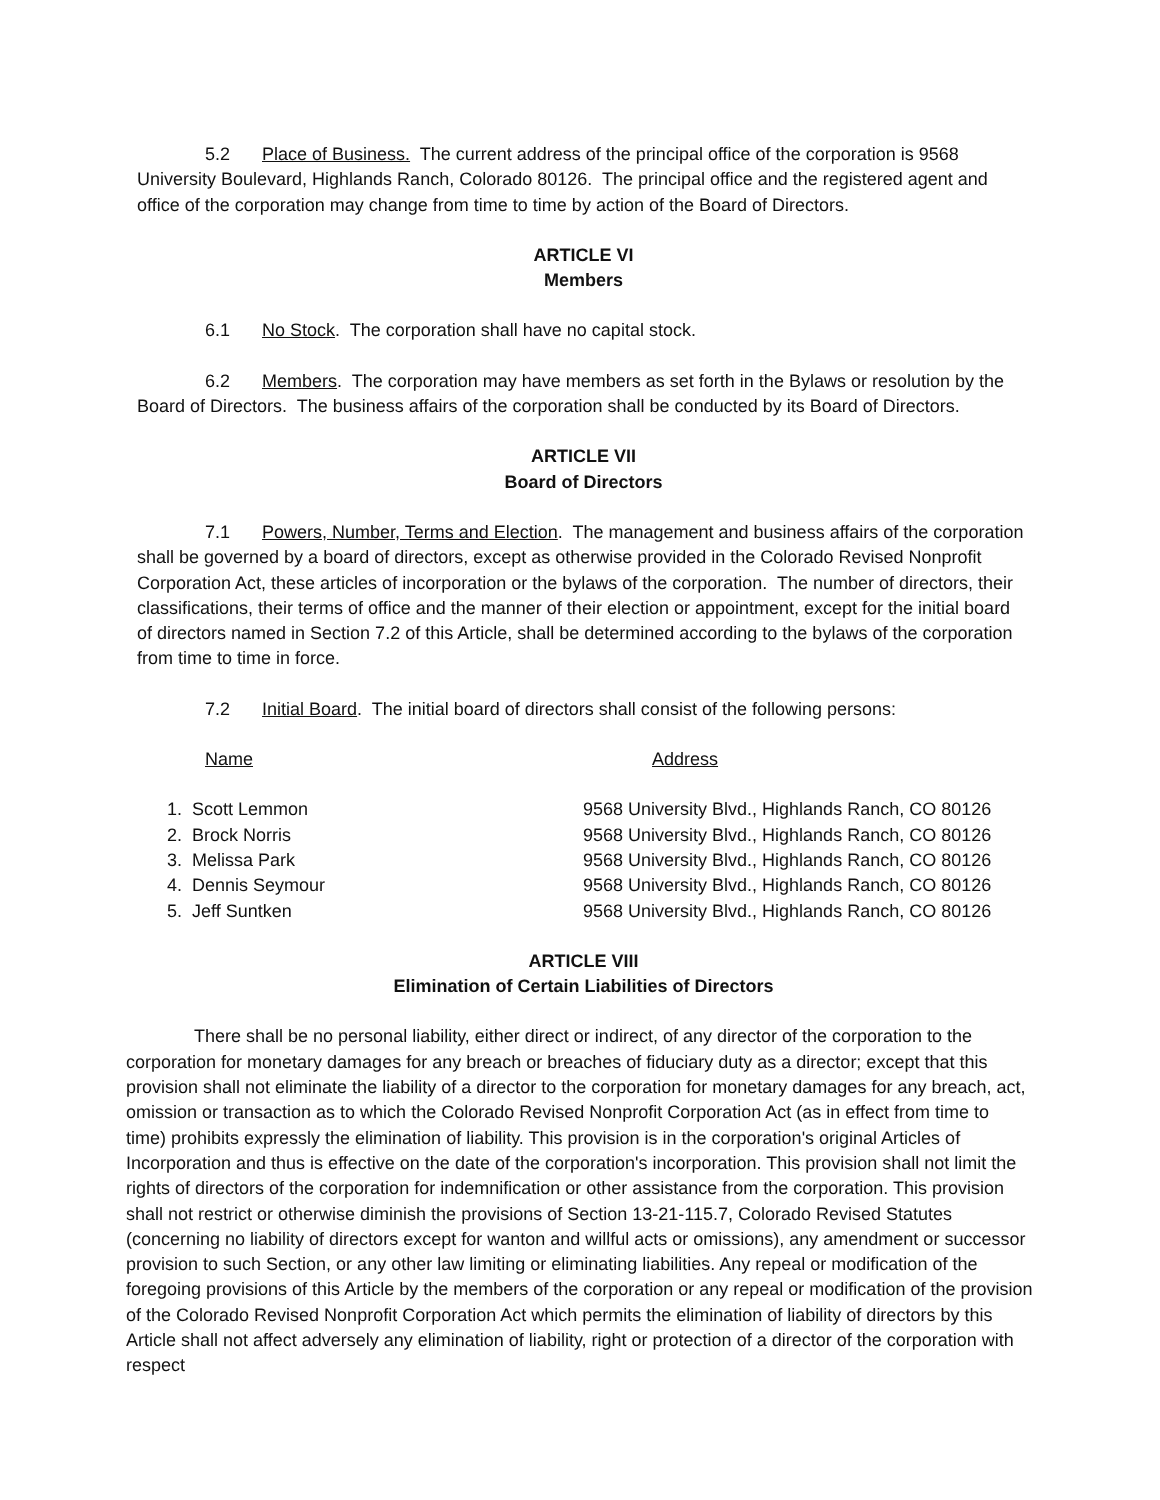5.2 Place of Business. The current address of the principal office of the corporation is 9568 University Boulevard, Highlands Ranch, Colorado 80126. The principal office and the registered agent and office of the corporation may change from time to time by action of the Board of Directors.
ARTICLE VI
Members
6.1 No Stock. The corporation shall have no capital stock.
6.2 Members. The corporation may have members as set forth in the Bylaws or resolution by the Board of Directors. The business affairs of the corporation shall be conducted by its Board of Directors.
ARTICLE VII
Board of Directors
7.1 Powers, Number, Terms and Election. The management and business affairs of the corporation shall be governed by a board of directors, except as otherwise provided in the Colorado Revised Nonprofit Corporation Act, these articles of incorporation or the bylaws of the corporation. The number of directors, their classifications, their terms of office and the manner of their election or appointment, except for the initial board of directors named in Section 7.2 of this Article, shall be determined according to the bylaws of the corporation from time to time in force.
7.2 Initial Board. The initial board of directors shall consist of the following persons:
| Name | Address |
| --- | --- |
| 1. Scott Lemmon | 9568 University Blvd., Highlands Ranch, CO 80126 |
| 2. Brock Norris | 9568 University Blvd., Highlands Ranch, CO 80126 |
| 3. Melissa Park | 9568 University Blvd., Highlands Ranch, CO 80126 |
| 4. Dennis Seymour | 9568 University Blvd., Highlands Ranch, CO 80126 |
| 5. Jeff Suntken | 9568 University Blvd., Highlands Ranch, CO 80126 |
ARTICLE VIII
Elimination of Certain Liabilities of Directors
There shall be no personal liability, either direct or indirect, of any director of the corporation to the corporation for monetary damages for any breach or breaches of fiduciary duty as a director; except that this provision shall not eliminate the liability of a director to the corporation for monetary damages for any breach, act, omission or transaction as to which the Colorado Revised Nonprofit Corporation Act (as in effect from time to time) prohibits expressly the elimination of liability. This provision is in the corporation's original Articles of Incorporation and thus is effective on the date of the corporation's incorporation. This provision shall not limit the rights of directors of the corporation for indemnification or other assistance from the corporation. This provision shall not restrict or otherwise diminish the provisions of Section 13-21-115.7, Colorado Revised Statutes (concerning no liability of directors except for wanton and willful acts or omissions), any amendment or successor provision to such Section, or any other law limiting or eliminating liabilities. Any repeal or modification of the foregoing provisions of this Article by the members of the corporation or any repeal or modification of the provision of the Colorado Revised Nonprofit Corporation Act which permits the elimination of liability of directors by this Article shall not affect adversely any elimination of liability, right or protection of a director of the corporation with respect